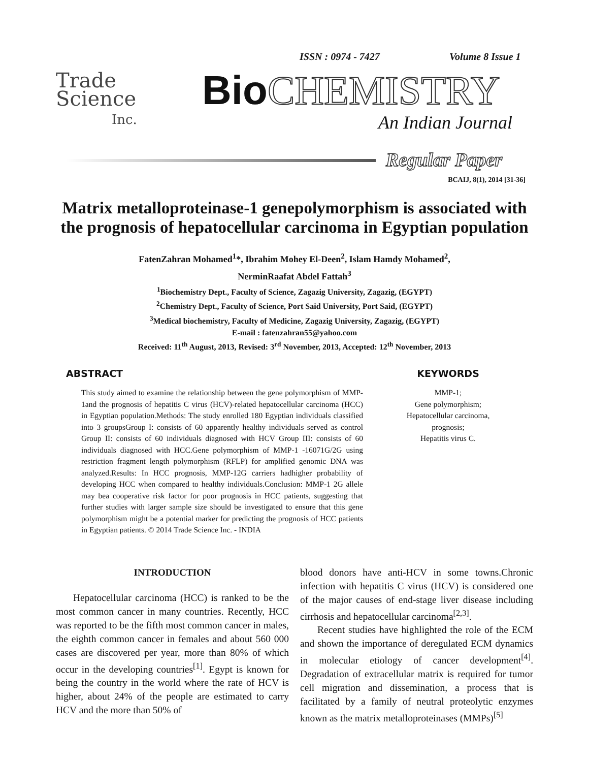ISSN : 0974 - 7427 Volume 8 Issue 1
Trade
Science
Inc.
Bio CHEMISTRY
An Indian Journal
Regular Paper
BCAIJ, 8(1), 2014 [31-36]
Matrix metalloproteinase-1 genepolymorphism is associated with the prognosis of hepatocellular carcinoma in Egyptian population
FatenZahran Mohamed<sup>1</sup>*, Ibrahim Mohey El-Deen<sup>2</sup>, Islam Hamdy Mohamed<sup>2</sup>,
NerminRaafat Abdel Fattah<sup>3</sup>
<sup>1</sup> Biochemistry Dept., Faculty of Science, Zagazig University, Zagazig, (EGYPT)
<sup>2</sup> Chemistry Dept., Faculty of Science, Port Said University, Port Said, (EGYPT)
<sup>3</sup> Medical biochemistry, Faculty of Medicine, Zagazig University, Zagazig, (EGYPT)
E-mail : fatenzahran55@yahoo.com
Received: 11<sup>th</sup> August, 2013, Revised: 3<sup>rd</sup> November, 2013, Accepted: 12<sup>th</sup> November, 2013
ABSTRACT
This study aimed to examine the relationship between the gene polymorphism of MMP-1and the prognosis of hepatitis C virus (HCV)-related hepatocellular carcinoma (HCC) in Egyptian population.Methods: The study enrolled 180 Egyptian individuals classified into 3 groupsGroup I: consists of 60 apparently healthy individuals served as control Group II: consists of 60 individuals diagnosed with HCV Group III: consists of 60 individuals diagnosed with HCC.Gene polymorphism of MMP-1 -16071G/2G using restriction fragment length polymorphism (RFLP) for amplified genomic DNA was analyzed.Results: In HCC prognosis, MMP-12G carriers hadhigher probability of developing HCC when compared to healthy individuals.Conclusion: MMP-1 2G allele may bea cooperative risk factor for poor prognosis in HCC patients, suggesting that further studies with larger sample size should be investigated to ensure that this gene polymorphism might be a potential marker for predicting the prognosis of HCC patients in Egyptian patients. © 2014 Trade Science Inc. - INDIA
KEYWORDS
MMP-1;
Gene polymorphism;
Hepatocellular carcinoma,
prognosis;
Hepatitis virus C.
INTRODUCTION
Hepatocellular carcinoma (HCC) is ranked to be the most common cancer in many countries. Recently, HCC was reported to be the fifth most common cancer in males, the eighth common cancer in females and about 560 000 cases are discovered per year, more than 80% of which occur in the developing countries<sup>[1]</sup>. Egypt is known for being the country in the world where the rate of HCV is higher, about 24% of the people are estimated to carry HCV and the more than 50% of
blood donors have anti-HCV in some towns.Chronic infection with hepatitis C virus (HCV) is considered one of the major causes of end-stage liver disease including cirrhosis and hepatocellular carcinoma<sup>[2,3]</sup>.
Recent studies have highlighted the role of the ECM and shown the importance of deregulated ECM dynamics in molecular etiology of cancer development<sup>[4]</sup>. Degradation of extracellular matrix is required for tumor cell migration and dissemination, a process that is facilitated by a family of neutral proteolytic enzymes known as the matrix metalloproteinases (MMPs)<sup>[5]</sup>